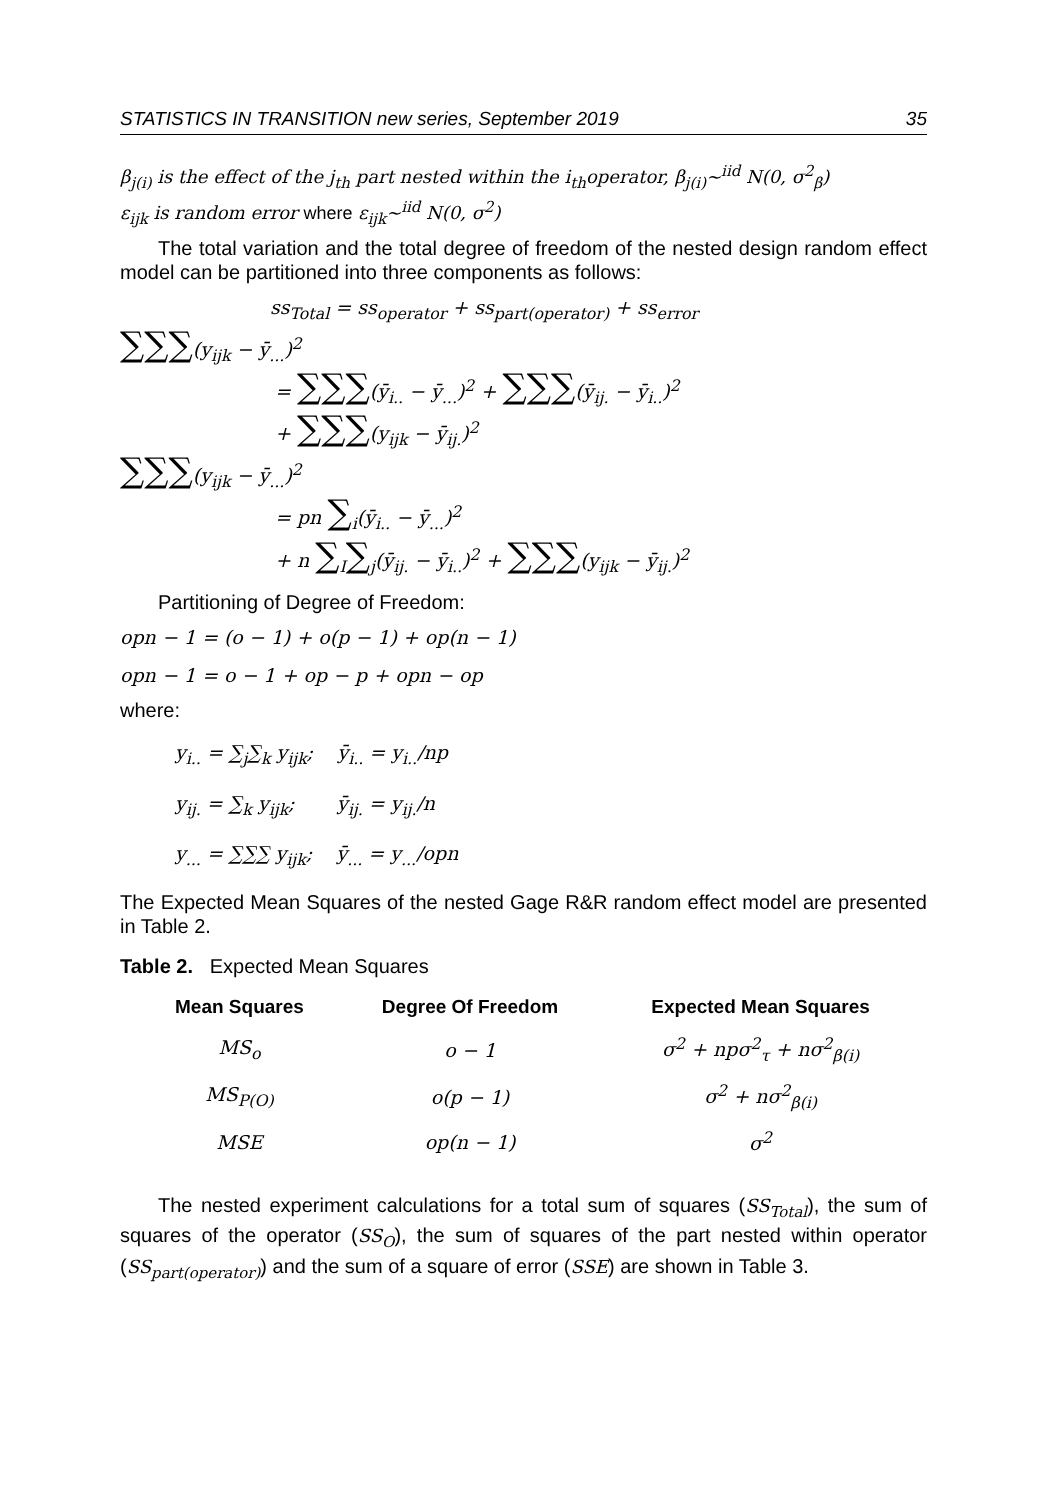STATISTICS IN TRANSITION new series, September 2019 35
β<sub>j(i)</sub> is the effect of the j<sub>th</sub> part nested within the i<sub>th</sub>operator, β<sub>j(i)</sub>~<sup>iid</sup> N(0, σ<sup>2</sup><sub>β</sub>)
ε<sub>ijk</sub> is random error where ε<sub>ijk</sub>~<sup>iid</sup> N(0, σ<sup>2</sup>)
The total variation and the total degree of freedom of the nested design random effect model can be partitioned into three components as follows:
ss<sub>Total</sub> = ss<sub>operator</sub> + ss<sub>part(operator)</sub> + ss<sub>error</sub>
∑∑∑(y<sub>ijk</sub> − ȳ<sub>...</sub>)<sup>2</sup>
= ∑∑∑(ȳ<sub>i..</sub> − ȳ<sub>...</sub>)<sup>2</sup> + ∑∑∑(ȳ<sub>ij.</sub> − ȳ<sub>i..</sub>)<sup>2</sup>
+ ∑∑∑(y<sub>ijk</sub> − ȳ<sub>ij.</sub>)<sup>2</sup>
∑∑∑(y<sub>ijk</sub> − ȳ<sub>...</sub>)<sup>2</sup>
= pn ∑<sub>i</sub>(ȳ<sub>i..</sub> − ȳ<sub>...</sub>)<sup>2</sup>
+ n ∑<sub>I</sub>∑<sub>j</sub>(ȳ<sub>ij.</sub> − ȳ<sub>i..</sub>)<sup>2</sup> + ∑∑∑(y<sub>ijk</sub> − ȳ<sub>ij.</sub>)<sup>2</sup>
Partitioning of Degree of Freedom:
opn − 1 = (o − 1) + o(p − 1) + op(n − 1)
opn − 1 = o − 1 + op − p + opn − op
where:
y<sub>i..</sub> = ∑<sub>j</sub>∑<sub>k</sub> y<sub>ijk</sub>; ȳ<sub>i..</sub> = y<sub>i..</sub>/np
y<sub>ij.</sub> = ∑<sub>k</sub> y<sub>ijk</sub>; ȳ<sub>ij.</sub> = y<sub>ij.</sub>/n
y<sub>...</sub> = ∑∑∑ y<sub>ijk</sub>; ȳ<sub>...</sub> = y<sub>...</sub>/opn
The Expected Mean Squares of the nested Gage R&R random effect model are presented in Table 2.
Table 2. Expected Mean Squares
| Mean Squares | Degree Of Freedom | Expected Mean Squares |
| --- | --- | --- |
| MS<sub>o</sub> | o − 1 | σ<sup>2</sup> + npσ<sup>2</sup><sub>τ</sub> + nσ<sup>2</sup><sub>β(i)</sub> |
| MS<sub>P(O)</sub> | o(p − 1) | σ<sup>2</sup> + nσ<sup>2</sup><sub>β(i)</sub> |
| MSE | op(n − 1) | σ<sup>2</sup> |
The nested experiment calculations for a total sum of squares (SS<sub>Total</sub>), the sum of squares of the operator (SS<sub>O</sub>), the sum of squares of the part nested within operator (SS<sub>part(operator)</sub>) and the sum of a square of error (SSE) are shown in Table 3.